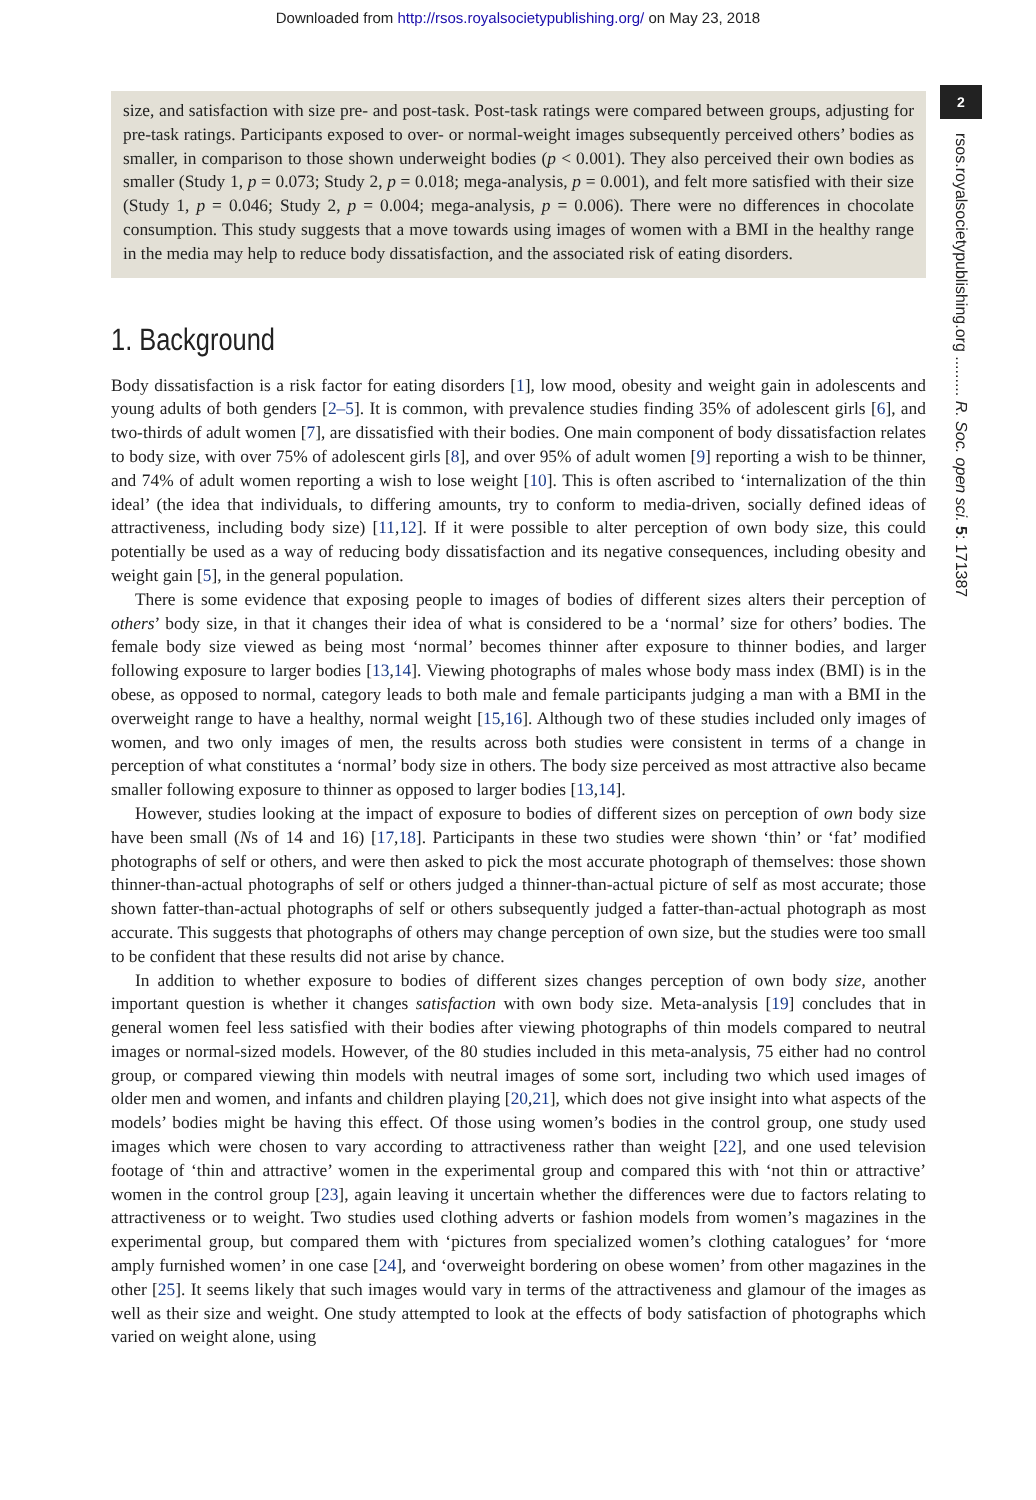Downloaded from http://rsos.royalsocietypublishing.org/ on May 23, 2018
2
rsos.royalsocietypublishing.org ......... R. Soc. open sci. 5: 171387
size, and satisfaction with size pre- and post-task. Post-task ratings were compared between groups, adjusting for pre-task ratings. Participants exposed to over- or normal-weight images subsequently perceived others’ bodies as smaller, in comparison to those shown underweight bodies (p < 0.001). They also perceived their own bodies as smaller (Study 1, p = 0.073; Study 2, p = 0.018; mega-analysis, p = 0.001), and felt more satisfied with their size (Study 1, p = 0.046; Study 2, p = 0.004; mega-analysis, p = 0.006). There were no differences in chocolate consumption. This study suggests that a move towards using images of women with a BMI in the healthy range in the media may help to reduce body dissatisfaction, and the associated risk of eating disorders.
1. Background
Body dissatisfaction is a risk factor for eating disorders [1], low mood, obesity and weight gain in adolescents and young adults of both genders [2–5]. It is common, with prevalence studies finding 35% of adolescent girls [6], and two-thirds of adult women [7], are dissatisfied with their bodies. One main component of body dissatisfaction relates to body size, with over 75% of adolescent girls [8], and over 95% of adult women [9] reporting a wish to be thinner, and 74% of adult women reporting a wish to lose weight [10]. This is often ascribed to ‘internalization of the thin ideal’ (the idea that individuals, to differing amounts, try to conform to media-driven, socially defined ideas of attractiveness, including body size) [11,12]. If it were possible to alter perception of own body size, this could potentially be used as a way of reducing body dissatisfaction and its negative consequences, including obesity and weight gain [5], in the general population.
There is some evidence that exposing people to images of bodies of different sizes alters their perception of others’ body size, in that it changes their idea of what is considered to be a ‘normal’ size for others’ bodies. The female body size viewed as being most ‘normal’ becomes thinner after exposure to thinner bodies, and larger following exposure to larger bodies [13,14]. Viewing photographs of males whose body mass index (BMI) is in the obese, as opposed to normal, category leads to both male and female participants judging a man with a BMI in the overweight range to have a healthy, normal weight [15,16]. Although two of these studies included only images of women, and two only images of men, the results across both studies were consistent in terms of a change in perception of what constitutes a ‘normal’ body size in others. The body size perceived as most attractive also became smaller following exposure to thinner as opposed to larger bodies [13,14].
However, studies looking at the impact of exposure to bodies of different sizes on perception of own body size have been small (Ns of 14 and 16) [17,18]. Participants in these two studies were shown ‘thin’ or ‘fat’ modified photographs of self or others, and were then asked to pick the most accurate photograph of themselves: those shown thinner-than-actual photographs of self or others judged a thinner-than-actual picture of self as most accurate; those shown fatter-than-actual photographs of self or others subsequently judged a fatter-than-actual photograph as most accurate. This suggests that photographs of others may change perception of own size, but the studies were too small to be confident that these results did not arise by chance.
In addition to whether exposure to bodies of different sizes changes perception of own body size, another important question is whether it changes satisfaction with own body size. Meta-analysis [19] concludes that in general women feel less satisfied with their bodies after viewing photographs of thin models compared to neutral images or normal-sized models. However, of the 80 studies included in this meta-analysis, 75 either had no control group, or compared viewing thin models with neutral images of some sort, including two which used images of older men and women, and infants and children playing [20,21], which does not give insight into what aspects of the models’ bodies might be having this effect. Of those using women’s bodies in the control group, one study used images which were chosen to vary according to attractiveness rather than weight [22], and one used television footage of ‘thin and attractive’ women in the experimental group and compared this with ‘not thin or attractive’ women in the control group [23], again leaving it uncertain whether the differences were due to factors relating to attractiveness or to weight. Two studies used clothing adverts or fashion models from women’s magazines in the experimental group, but compared them with ‘pictures from specialized women’s clothing catalogues’ for ‘more amply furnished women’ in one case [24], and ‘overweight bordering on obese women’ from other magazines in the other [25]. It seems likely that such images would vary in terms of the attractiveness and glamour of the images as well as their size and weight. One study attempted to look at the effects of body satisfaction of photographs which varied on weight alone, using